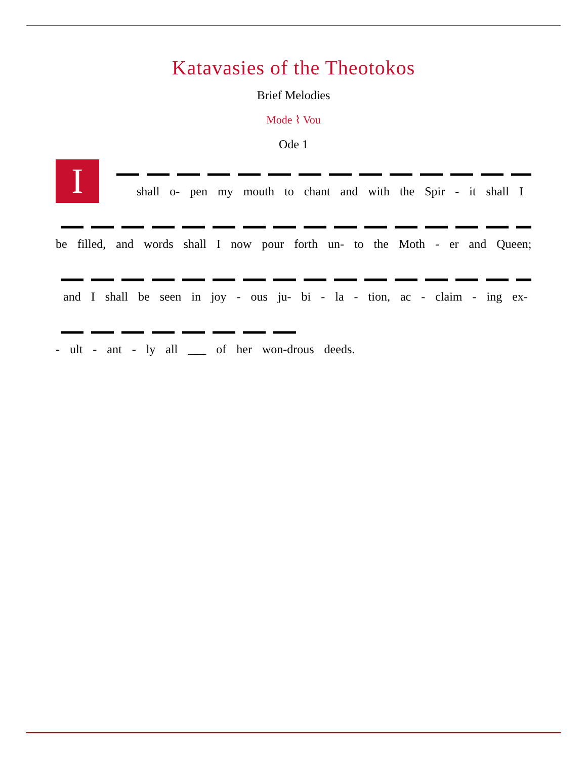Katavasies of the Theotokos
Brief Melodies
Mode ⌇ Vou
Ode 1
I
shall o- pen my mouth to chant and with the Spir - it shall I
be filled, and words shall I now pour forth un- to the Moth - er and Queen;
and I shall be seen in joy - ous ju- bi - la - tion, ac - claim - ing ex-
- ult - ant - ly all ___ of her won-drous deeds.